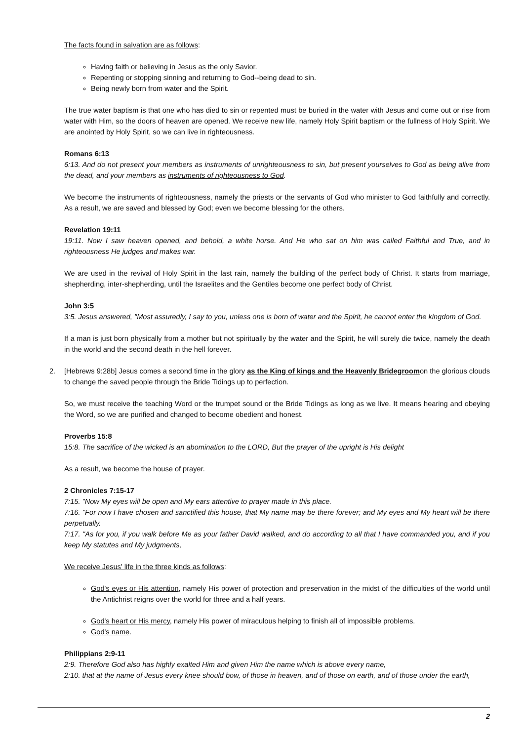The facts found in salvation are as follows:
Having faith or believing in Jesus as the only Savior.
Repenting or stopping sinning and returning to God--being dead to sin.
Being newly born from water and the Spirit.
The true water baptism is that one who has died to sin or repented must be buried in the water with Jesus and come out or rise from water with Him, so the doors of heaven are opened. We receive new life, namely Holy Spirit baptism or the fullness of Holy Spirit. We are anointed by Holy Spirit, so we can live in righteousness.
Romans 6:13
6:13. And do not present your members as instruments of unrighteousness to sin, but present yourselves to God as being alive from the dead, and your members as instruments of righteousness to God.
We become the instruments of righteousness, namely the priests or the servants of God who minister to God faithfully and correctly. As a result, we are saved and blessed by God; even we become blessing for the others.
Revelation 19:11
19:11. Now I saw heaven opened, and behold, a white horse. And He who sat on him was called Faithful and True, and in righteousness He judges and makes war.
We are used in the revival of Holy Spirit in the last rain, namely the building of the perfect body of Christ. It starts from marriage, shepherding, inter-shepherding, until the Israelites and the Gentiles become one perfect body of Christ.
John 3:5
3:5. Jesus answered, "Most assuredly, I say to you, unless one is born of water and the Spirit, he cannot enter the kingdom of God.
If a man is just born physically from a mother but not spiritually by the water and the Spirit, he will surely die twice, namely the death in the world and the second death in the hell forever.
2. [Hebrews 9:28b] Jesus comes a second time in the glory as the King of kings and the Heavenly Bridegroomon the glorious clouds to change the saved people through the Bride Tidings up to perfection.
So, we must receive the teaching Word or the trumpet sound or the Bride Tidings as long as we live. It means hearing and obeying the Word, so we are purified and changed to become obedient and honest.
Proverbs 15:8
15:8. The sacrifice of the wicked is an abomination to the LORD, But the prayer of the upright is His delight
As a result, we become the house of prayer.
2 Chronicles 7:15-17
7:15. "Now My eyes will be open and My ears attentive to prayer made in this place.
7:16. "For now I have chosen and sanctified this house, that My name may be there forever; and My eyes and My heart will be there perpetually.
7:17. "As for you, if you walk before Me as your father David walked, and do according to all that I have commanded you, and if you keep My statutes and My judgments,
We receive Jesus' life in the three kinds as follows:
God's eyes or His attention, namely His power of protection and preservation in the midst of the difficulties of the world until the Antichrist reigns over the world for three and a half years.
God's heart or His mercy, namely His power of miraculous helping to finish all of impossible problems.
God's name.
Philippians 2:9-11
2:9. Therefore God also has highly exalted Him and given Him the name which is above every name,
2:10. that at the name of Jesus every knee should bow, of those in heaven, and of those on earth, and of those under the earth,
2